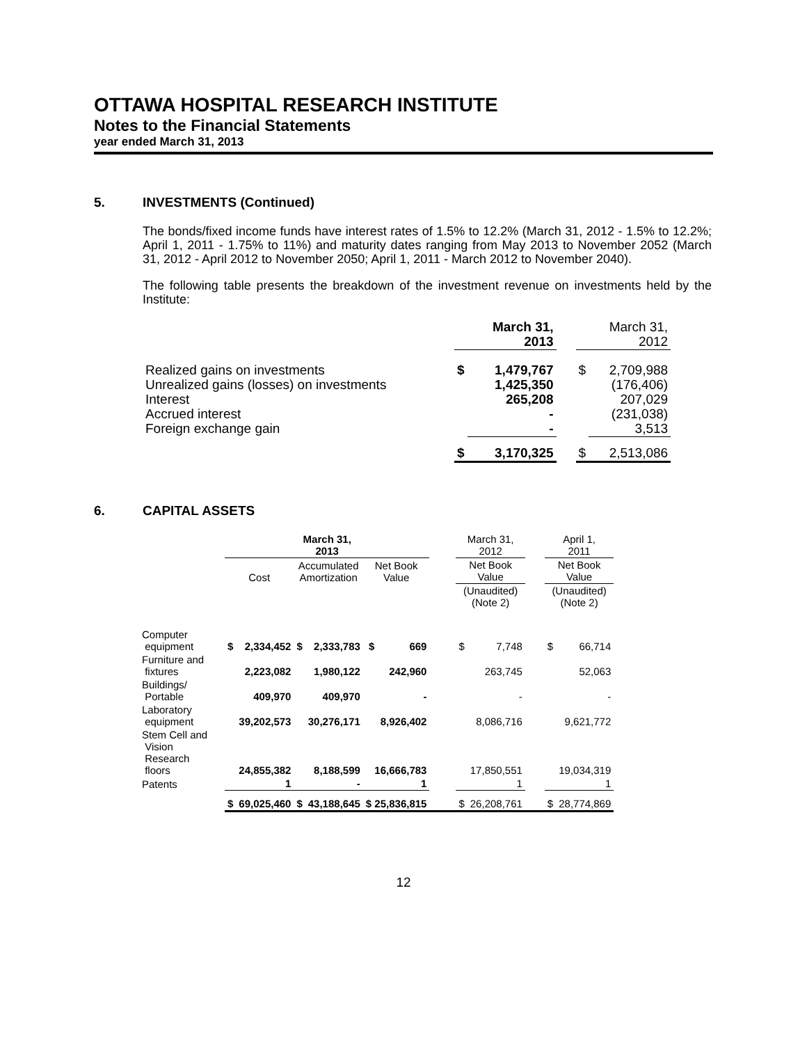OTTAWA HOSPITAL RESEARCH INSTITUTE
Notes to the Financial Statements
year ended March 31, 2013
5. INVESTMENTS (Continued)
The bonds/fixed income funds have interest rates of 1.5% to 12.2% (March 31, 2012 - 1.5% to 12.2%; April 1, 2011 - 1.75% to 11%) and maturity dates ranging from May 2013 to November 2052 (March 31, 2012 - April 2012 to November 2050; April 1, 2011 - March 2012 to November 2040).
The following table presents the breakdown of the investment revenue on investments held by the Institute:
| | March 31, 2013 | | | March 31, 2012 | |
| Realized gains on investments Unrealized gains (losses) on investments Interest Accrued interest Foreign exchange gain | $ | 1,479,767 1,425,350 265,208 - - | | $ | 2,709,988 (176,406) 207,029 (231,038) 3,513 |
| | $ | 3,170,325 | | $ | 2,513,086 |
6. CAPITAL ASSETS
| | March 31, 2013 | | | | | | March 31, 2012 | | | April 1, 2011 | |
| | Cost | | Accumulated Amortization | | Net Book Value | | Net Book Value | | | Net Book Value | |
| | | | | | | | (Unaudited) (Note 2) | | | (Unaudited) (Note 2) | |
| Computer equipment | $ | 2,334,452 | $ | 2,333,783 | $ 669 | | $ | 7,748 | | $ | 66,714 |
| Furniture and fixtures | | 2,223,082 | | 1,980,122 | 242,960 | | | 263,745 | | | 52,063 |
| Buildings/ Portable | | 409,970 | | 409,970 | - | | | - | | | - |
| Laboratory equipment | | 39,202,573 | | 30,276,171 | 8,926,402 | | | 8,086,716 | | | 9,621,772 |
| Stem Cell and Vision Research floors | | 24,855,382 | | 8,188,599 | 16,666,783 | | | 17,850,551 | | | 19,034,319 |
| Patents | | 1 | | - | 1 | | | 1 | | | 1 |
| | $ | 69,025,460 | $ | 43,188,645 | $ 25,836,815 | | $ | 26,208,761 | | $ | 28,774,869 |
12